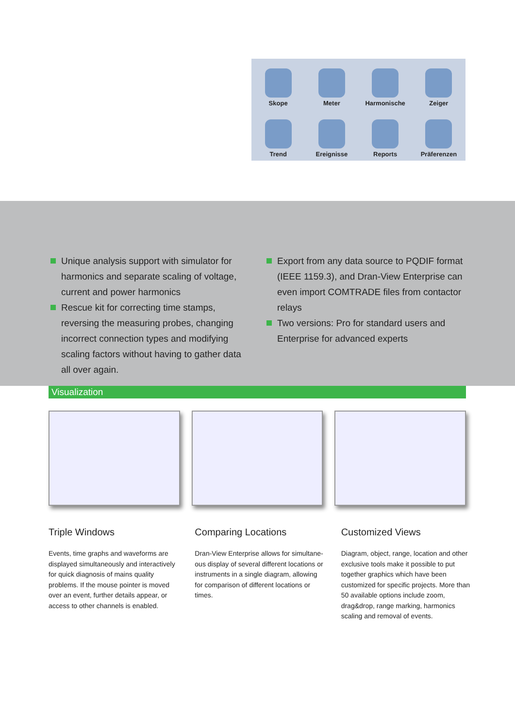Skope
Meter
Harmonische
Zeiger
Trend
Ereignisse
Reports
Präferenzen
Unique analysis support with simulator for harmonics and separate scaling of voltage, current and power harmonics
Rescue kit for correcting time stamps, reversing the measuring probes, changing incorrect connection types and modifying scaling factors without having to gather data all over again.
Export from any data source to PQDIF format (IEEE 1159.3), and Dran-View Enterprise can even import COMTRADE files from contactor relays
Two versions: Pro for standard users and Enterprise for advanced experts
Visualization
Triple Windows
Events, time graphs and waveforms are displayed simultaneously and interactively for quick diagnosis of mains quality problems. If the mouse pointer is moved over an event, further details appear, or access to other channels is enabled.
Comparing Locations
Dran-View Enterprise allows for simultane­ous display of several different locations or instruments in a single diagram, allowing for comparison of different locations or times.
Customized Views
Diagram, object, range, location and other exclusive tools make it possible to put together graphics which have been customized for specific projects. More than 50 available op­tions include zoom, drag&drop, range marking, harmonics scaling and removal of events.